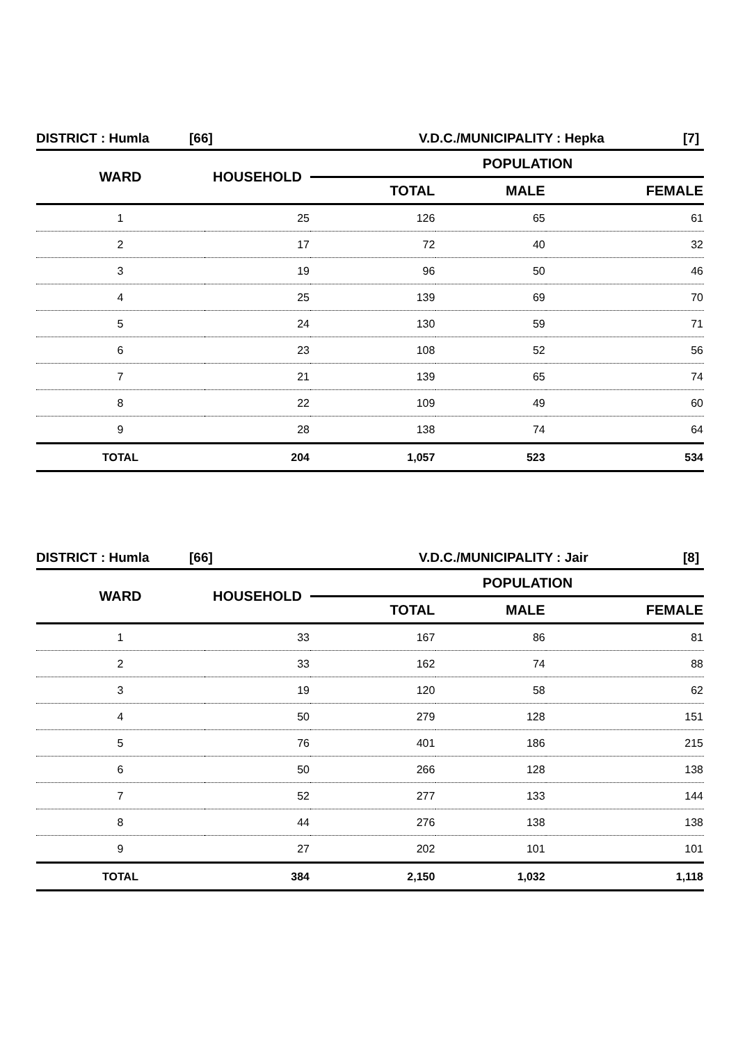DISTRICT : Humla [66] V.D.C./MUNICIPALITY : Hepka [7]
| WARD | HOUSEHOLD | POPULATION | | |
| --- | --- | --- | --- | --- |
| | | TOTAL | MALE | FEMALE |
| 1 | 25 | 126 | 65 | 61 |
| 2 | 17 | 72 | 40 | 32 |
| 3 | 19 | 96 | 50 | 46 |
| 4 | 25 | 139 | 69 | 70 |
| 5 | 24 | 130 | 59 | 71 |
| 6 | 23 | 108 | 52 | 56 |
| 7 | 21 | 139 | 65 | 74 |
| 8 | 22 | 109 | 49 | 60 |
| 9 | 28 | 138 | 74 | 64 |
| TOTAL | 204 | 1,057 | 523 | 534 |
DISTRICT : Humla [66] V.D.C./MUNICIPALITY : Jair [8]
| WARD | HOUSEHOLD | POPULATION | | |
| --- | --- | --- | --- | --- |
| | | TOTAL | MALE | FEMALE |
| 1 | 33 | 167 | 86 | 81 |
| 2 | 33 | 162 | 74 | 88 |
| 3 | 19 | 120 | 58 | 62 |
| 4 | 50 | 279 | 128 | 151 |
| 5 | 76 | 401 | 186 | 215 |
| 6 | 50 | 266 | 128 | 138 |
| 7 | 52 | 277 | 133 | 144 |
| 8 | 44 | 276 | 138 | 138 |
| 9 | 27 | 202 | 101 | 101 |
| TOTAL | 384 | 2,150 | 1,032 | 1,118 |